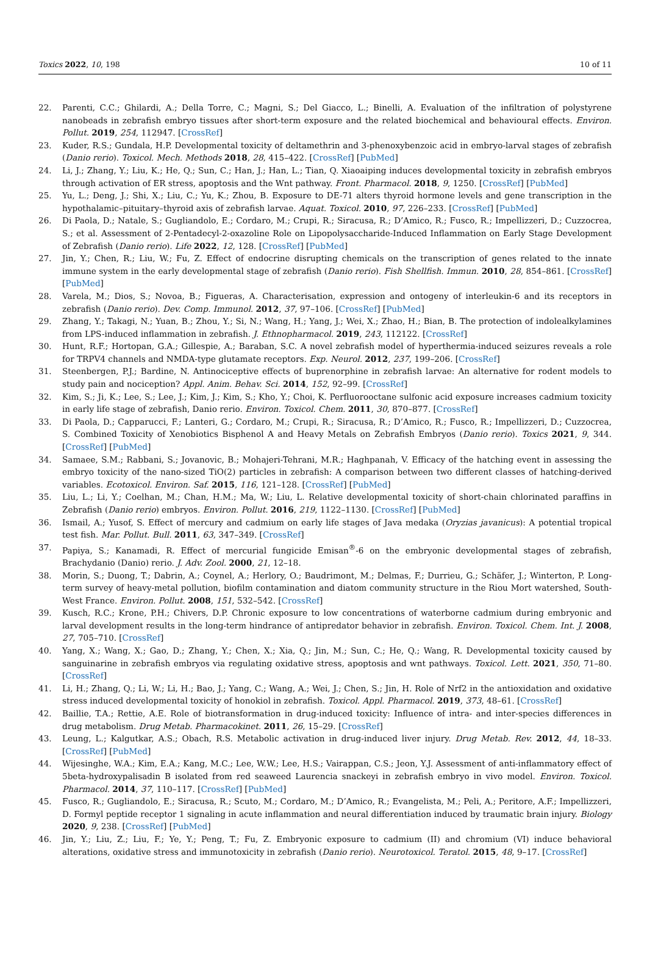Toxics 2022, 10, 198 10 of 11
22. Parenti, C.C.; Ghilardi, A.; Della Torre, C.; Magni, S.; Del Giacco, L.; Binelli, A. Evaluation of the infiltration of polystyrene nanobeads in zebrafish embryo tissues after short-term exposure and the related biochemical and behavioural effects. Environ. Pollut. 2019, 254, 112947. [CrossRef]
23. Kuder, R.S.; Gundala, H.P. Developmental toxicity of deltamethrin and 3-phenoxybenzoic acid in embryo-larval stages of zebrafish (Danio rerio). Toxicol. Mech. Methods 2018, 28, 415–422. [CrossRef] [PubMed]
24. Li, J.; Zhang, Y.; Liu, K.; He, Q.; Sun, C.; Han, J.; Han, L.; Tian, Q. Xiaoaiping induces developmental toxicity in zebrafish embryos through activation of ER stress, apoptosis and the Wnt pathway. Front. Pharmacol. 2018, 9, 1250. [CrossRef] [PubMed]
25. Yu, L.; Deng, J.; Shi, X.; Liu, C.; Yu, K.; Zhou, B. Exposure to DE-71 alters thyroid hormone levels and gene transcription in the hypothalamic–pituitary–thyroid axis of zebrafish larvae. Aquat. Toxicol. 2010, 97, 226–233. [CrossRef] [PubMed]
26. Di Paola, D.; Natale, S.; Gugliandolo, E.; Cordaro, M.; Crupi, R.; Siracusa, R.; D’Amico, R.; Fusco, R.; Impellizzeri, D.; Cuzzocrea, S.; et al. Assessment of 2-Pentadecyl-2-oxazoline Role on Lipopolysaccharide-Induced Inflammation on Early Stage Development of Zebrafish (Danio rerio). Life 2022, 12, 128. [CrossRef] [PubMed]
27. Jin, Y.; Chen, R.; Liu, W.; Fu, Z. Effect of endocrine disrupting chemicals on the transcription of genes related to the innate immune system in the early developmental stage of zebrafish (Danio rerio). Fish Shellfish. Immun. 2010, 28, 854–861. [CrossRef] [PubMed]
28. Varela, M.; Dios, S.; Novoa, B.; Figueras, A. Characterisation, expression and ontogeny of interleukin-6 and its receptors in zebrafish (Danio rerio). Dev. Comp. Immunol. 2012, 37, 97–106. [CrossRef] [PubMed]
29. Zhang, Y.; Takagi, N.; Yuan, B.; Zhou, Y.; Si, N.; Wang, H.; Yang, J.; Wei, X.; Zhao, H.; Bian, B. The protection of indolealkylamines from LPS-induced inflammation in zebrafish. J. Ethnopharmacol. 2019, 243, 112122. [CrossRef]
30. Hunt, R.F.; Hortopan, G.A.; Gillespie, A.; Baraban, S.C. A novel zebrafish model of hyperthermia-induced seizures reveals a role for TRPV4 channels and NMDA-type glutamate receptors. Exp. Neurol. 2012, 237, 199–206. [CrossRef]
31. Steenbergen, P.J.; Bardine, N. Antinociceptive effects of buprenorphine in zebrafish larvae: An alternative for rodent models to study pain and nociception? Appl. Anim. Behav. Sci. 2014, 152, 92–99. [CrossRef]
32. Kim, S.; Ji, K.; Lee, S.; Lee, J.; Kim, J.; Kim, S.; Kho, Y.; Choi, K. Perfluorooctane sulfonic acid exposure increases cadmium toxicity in early life stage of zebrafish, Danio rerio. Environ. Toxicol. Chem. 2011, 30, 870–877. [CrossRef]
33. Di Paola, D.; Capparucci, F.; Lanteri, G.; Cordaro, M.; Crupi, R.; Siracusa, R.; D’Amico, R.; Fusco, R.; Impellizzeri, D.; Cuzzocrea, S. Combined Toxicity of Xenobiotics Bisphenol A and Heavy Metals on Zebrafish Embryos (Danio rerio). Toxics 2021, 9, 344. [CrossRef] [PubMed]
34. Samaee, S.M.; Rabbani, S.; Jovanovic, B.; Mohajeri-Tehrani, M.R.; Haghpanah, V. Efficacy of the hatching event in assessing the embryo toxicity of the nano-sized TiO(2) particles in zebrafish: A comparison between two different classes of hatching-derived variables. Ecotoxicol. Environ. Saf. 2015, 116, 121–128. [CrossRef] [PubMed]
35. Liu, L.; Li, Y.; Coelhan, M.; Chan, H.M.; Ma, W.; Liu, L. Relative developmental toxicity of short-chain chlorinated paraffins in Zebrafish (Danio rerio) embryos. Environ. Pollut. 2016, 219, 1122–1130. [CrossRef] [PubMed]
36. Ismail, A.; Yusof, S. Effect of mercury and cadmium on early life stages of Java medaka (Oryzias javanicus): A potential tropical test fish. Mar. Pollut. Bull. 2011, 63, 347–349. [CrossRef]
37. Papiya, S.; Kanamadi, R. Effect of mercurial fungicide Emisan<sup>®</sup>-6 on the embryonic developmental stages of zebrafish, Brachydanio (Danio) rerio. J. Adv. Zool. 2000, 21, 12–18.
38. Morin, S.; Duong, T.; Dabrin, A.; Coynel, A.; Herlory, O.; Baudrimont, M.; Delmas, F.; Durrieu, G.; Schäfer, J.; Winterton, P. Long-term survey of heavy-metal pollution, biofilm contamination and diatom community structure in the Riou Mort watershed, South-West France. Environ. Pollut. 2008, 151, 532–542. [CrossRef]
39. Kusch, R.C.; Krone, P.H.; Chivers, D.P. Chronic exposure to low concentrations of waterborne cadmium during embryonic and larval development results in the long-term hindrance of antipredator behavior in zebrafish. Environ. Toxicol. Chem. Int. J. 2008, 27, 705–710. [CrossRef]
40. Yang, X.; Wang, X.; Gao, D.; Zhang, Y.; Chen, X.; Xia, Q.; Jin, M.; Sun, C.; He, Q.; Wang, R. Developmental toxicity caused by sanguinarine in zebrafish embryos via regulating oxidative stress, apoptosis and wnt pathways. Toxicol. Lett. 2021, 350, 71–80. [CrossRef]
41. Li, H.; Zhang, Q.; Li, W.; Li, H.; Bao, J.; Yang, C.; Wang, A.; Wei, J.; Chen, S.; Jin, H. Role of Nrf2 in the antioxidation and oxidative stress induced developmental toxicity of honokiol in zebrafish. Toxicol. Appl. Pharmacol. 2019, 373, 48–61. [CrossRef]
42. Baillie, T.A.; Rettie, A.E. Role of biotransformation in drug-induced toxicity: Influence of intra- and inter-species differences in drug metabolism. Drug Metab. Pharmacokinet. 2011, 26, 15–29. [CrossRef]
43. Leung, L.; Kalgutkar, A.S.; Obach, R.S. Metabolic activation in drug-induced liver injury. Drug Metab. Rev. 2012, 44, 18–33. [CrossRef] [PubMed]
44. Wijesinghe, W.A.; Kim, E.A.; Kang, M.C.; Lee, W.W.; Lee, H.S.; Vairappan, C.S.; Jeon, Y.J. Assessment of anti-inflammatory effect of 5beta-hydroxypalisadin B isolated from red seaweed Laurencia snackeyi in zebrafish embryo in vivo model. Environ. Toxicol. Pharmacol. 2014, 37, 110–117. [CrossRef] [PubMed]
45. Fusco, R.; Gugliandolo, E.; Siracusa, R.; Scuto, M.; Cordaro, M.; D’Amico, R.; Evangelista, M.; Peli, A.; Peritore, A.F.; Impellizzeri, D. Formyl peptide receptor 1 signaling in acute inflammation and neural differentiation induced by traumatic brain injury. Biology 2020, 9, 238. [CrossRef] [PubMed]
46. Jin, Y.; Liu, Z.; Liu, F.; Ye, Y.; Peng, T.; Fu, Z. Embryonic exposure to cadmium (II) and chromium (VI) induce behavioral alterations, oxidative stress and immunotoxicity in zebrafish (Danio rerio). Neurotoxicol. Teratol. 2015, 48, 9–17. [CrossRef]